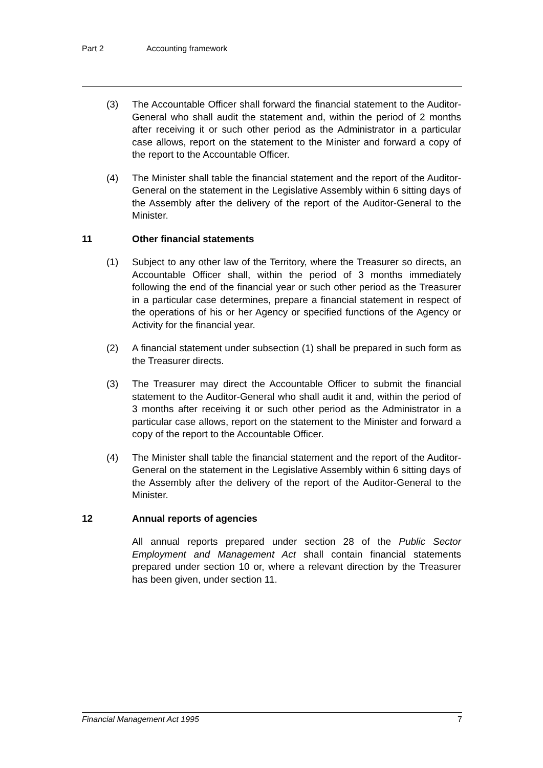Part 2 Accounting framework
(3) The Accountable Officer shall forward the financial statement to the Auditor-General who shall audit the statement and, within the period of 2 months after receiving it or such other period as the Administrator in a particular case allows, report on the statement to the Minister and forward a copy of the report to the Accountable Officer.
(4) The Minister shall table the financial statement and the report of the Auditor-General on the statement in the Legislative Assembly within 6 sitting days of the Assembly after the delivery of the report of the Auditor-General to the Minister.
11 Other financial statements
(1) Subject to any other law of the Territory, where the Treasurer so directs, an Accountable Officer shall, within the period of 3 months immediately following the end of the financial year or such other period as the Treasurer in a particular case determines, prepare a financial statement in respect of the operations of his or her Agency or specified functions of the Agency or Activity for the financial year.
(2) A financial statement under subsection (1) shall be prepared in such form as the Treasurer directs.
(3) The Treasurer may direct the Accountable Officer to submit the financial statement to the Auditor-General who shall audit it and, within the period of 3 months after receiving it or such other period as the Administrator in a particular case allows, report on the statement to the Minister and forward a copy of the report to the Accountable Officer.
(4) The Minister shall table the financial statement and the report of the Auditor-General on the statement in the Legislative Assembly within 6 sitting days of the Assembly after the delivery of the report of the Auditor-General to the Minister.
12 Annual reports of agencies
All annual reports prepared under section 28 of the Public Sector Employment and Management Act shall contain financial statements prepared under section 10 or, where a relevant direction by the Treasurer has been given, under section 11.
Financial Management Act 1995 7